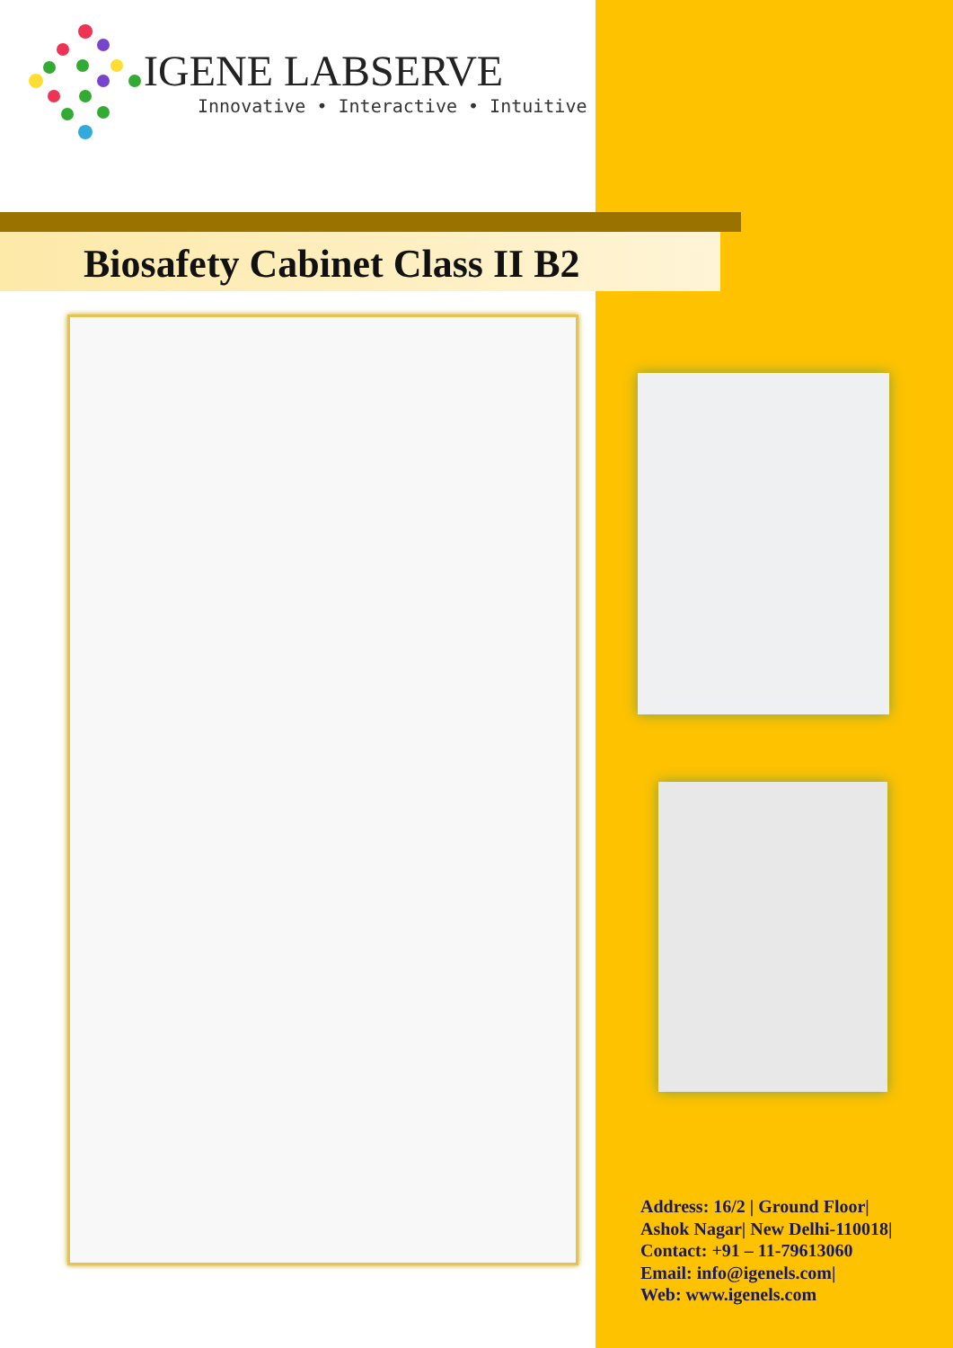IGENE LABSERVE
Innovative • Interactive • Intuitive
Biosafety Cabinet Class II B2
Address: 16/2 | Ground Floor|
Ashok Nagar| New Delhi-110018|
Contact: +91 – 11-79613060
Email: info@igenels.com|
Web: www.igenels.com